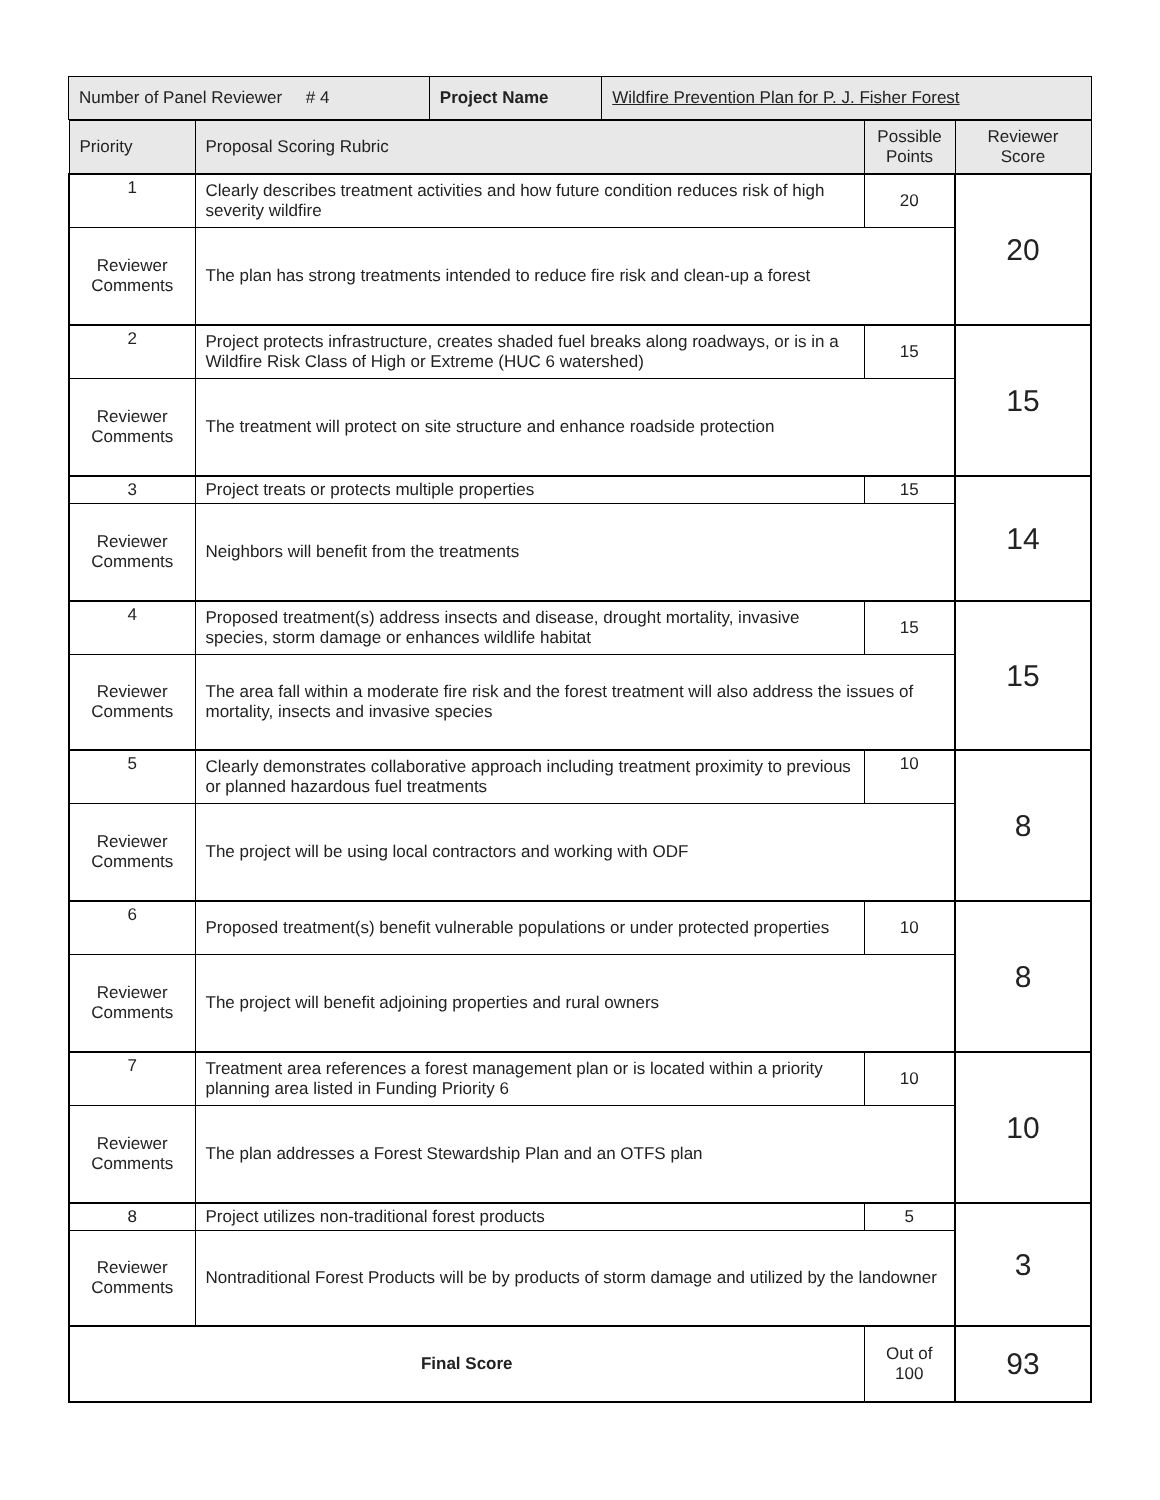| Number of Panel Reviewer # 4 | Project Name | Wildfire Prevention Plan for P. J. Fisher Forest |
| Priority | Proposal Scoring Rubric | Possible Points | Reviewer Score |
| --- | --- | --- | --- |
| 1 | Clearly describes treatment activities and how future condition reduces risk of high severity wildfire | 20 | 20 |
| Reviewer Comments | The plan has strong treatments intended to reduce fire risk and clean-up a forest | | |
| 2 | Project protects infrastructure, creates shaded fuel breaks along roadways, or is in a Wildfire Risk Class of High or Extreme (HUC 6 watershed) | 15 | 15 |
| Reviewer Comments | The treatment will protect on site structure and enhance roadside protection | | |
| 3 | Project treats or protects multiple properties | 15 | 14 |
| Reviewer Comments | Neighbors will benefit from the treatments | | |
| 4 | Proposed treatment(s) address insects and disease, drought mortality, invasive species, storm damage or enhances wildlife habitat | 15 | 15 |
| Reviewer Comments | The area fall within a moderate fire risk and the forest treatment will also address the issues of mortality, insects and invasive species | | |
| 5 | Clearly demonstrates collaborative approach including treatment proximity to previous or planned hazardous fuel treatments | 10 | 8 |
| Reviewer Comments | The project will be using local contractors and working with ODF | | |
| 6 | Proposed treatment(s) benefit vulnerable populations or under protected properties | 10 | 8 |
| Reviewer Comments | The project will benefit adjoining properties and rural owners | | |
| 7 | Treatment area references a forest management plan or is located within a priority planning area listed in Funding Priority 6 | 10 | 10 |
| Reviewer Comments | The plan addresses a Forest Stewardship Plan and an OTFS plan | | |
| 8 | Project utilizes non-traditional forest products | 5 | 3 |
| Reviewer Comments | Nontraditional Forest Products will be by products of storm damage and utilized by the landowner | | |
| Final Score | | Out of 100 | 93 |